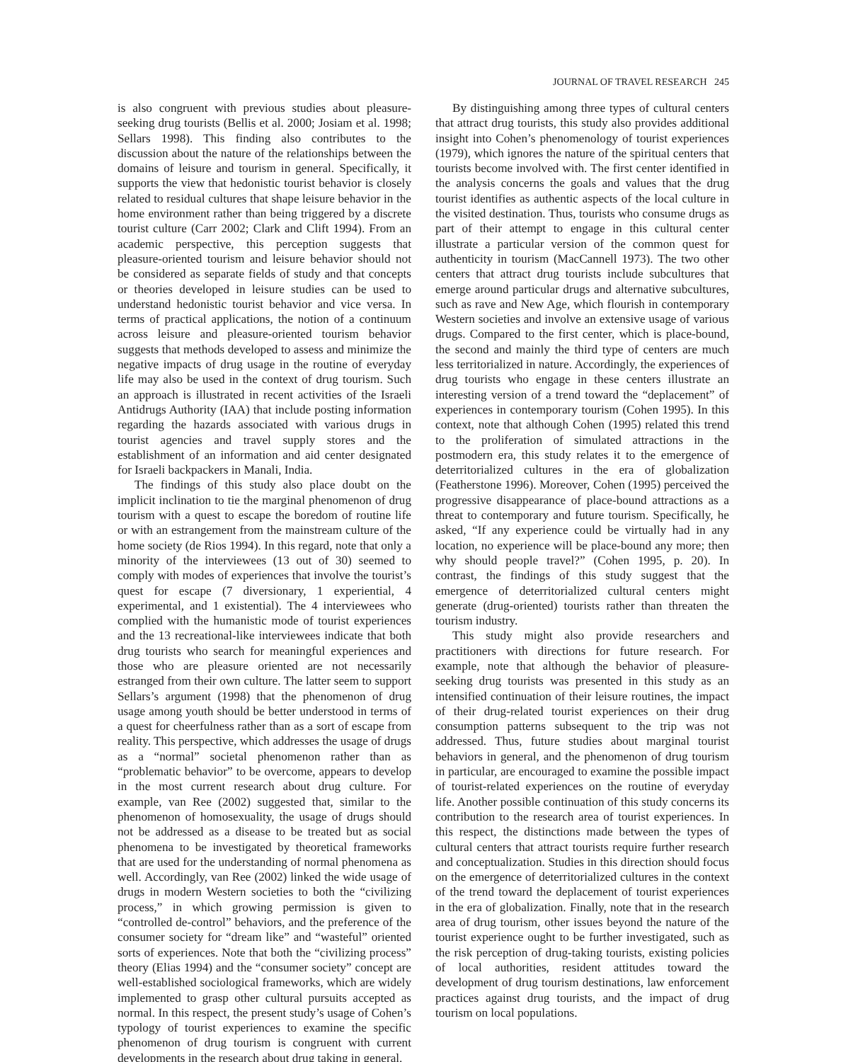JOURNAL OF TRAVEL RESEARCH 245
is also congruent with previous studies about pleasure-seeking drug tourists (Bellis et al. 2000; Josiam et al. 1998; Sellars 1998). This finding also contributes to the discussion about the nature of the relationships between the domains of leisure and tourism in general. Specifically, it supports the view that hedonistic tourist behavior is closely related to residual cultures that shape leisure behavior in the home environment rather than being triggered by a discrete tourist culture (Carr 2002; Clark and Clift 1994). From an academic perspective, this perception suggests that pleasure-oriented tourism and leisure behavior should not be considered as separate fields of study and that concepts or theories developed in leisure studies can be used to understand hedonistic tourist behavior and vice versa. In terms of practical applications, the notion of a continuum across leisure and pleasure-oriented tourism behavior suggests that methods developed to assess and minimize the negative impacts of drug usage in the routine of everyday life may also be used in the context of drug tourism. Such an approach is illustrated in recent activities of the Israeli Antidrugs Authority (IAA) that include posting information regarding the hazards associated with various drugs in tourist agencies and travel supply stores and the establishment of an information and aid center designated for Israeli backpackers in Manali, India.
The findings of this study also place doubt on the implicit inclination to tie the marginal phenomenon of drug tourism with a quest to escape the boredom of routine life or with an estrangement from the mainstream culture of the home society (de Rios 1994). In this regard, note that only a minority of the interviewees (13 out of 30) seemed to comply with modes of experiences that involve the tourist’s quest for escape (7 diversionary, 1 experiential, 4 experimental, and 1 existential). The 4 interviewees who complied with the humanistic mode of tourist experiences and the 13 recreational-like interviewees indicate that both drug tourists who search for meaningful experiences and those who are pleasure oriented are not necessarily estranged from their own culture. The latter seem to support Sellars’s argument (1998) that the phenomenon of drug usage among youth should be better understood in terms of a quest for cheerfulness rather than as a sort of escape from reality. This perspective, which addresses the usage of drugs as a “normal” societal phenomenon rather than as “problematic behavior” to be overcome, appears to develop in the most current research about drug culture. For example, van Ree (2002) suggested that, similar to the phenomenon of homosexuality, the usage of drugs should not be addressed as a disease to be treated but as social phenomena to be investigated by theoretical frameworks that are used for the understanding of normal phenomena as well. Accordingly, van Ree (2002) linked the wide usage of drugs in modern Western societies to both the “civilizing process,” in which growing permission is given to “controlled de-control” behaviors, and the preference of the consumer society for “dream like” and “wasteful” oriented sorts of experiences. Note that both the “civilizing process” theory (Elias 1994) and the “consumer society” concept are well-established sociological frameworks, which are widely implemented to grasp other cultural pursuits accepted as normal. In this respect, the present study’s usage of Cohen’s typology of tourist experiences to examine the specific phenomenon of drug tourism is congruent with current developments in the research about drug taking in general.
By distinguishing among three types of cultural centers that attract drug tourists, this study also provides additional insight into Cohen’s phenomenology of tourist experiences (1979), which ignores the nature of the spiritual centers that tourists become involved with. The first center identified in the analysis concerns the goals and values that the drug tourist identifies as authentic aspects of the local culture in the visited destination. Thus, tourists who consume drugs as part of their attempt to engage in this cultural center illustrate a particular version of the common quest for authenticity in tourism (MacCannell 1973). The two other centers that attract drug tourists include subcultures that emerge around particular drugs and alternative subcultures, such as rave and New Age, which flourish in contemporary Western societies and involve an extensive usage of various drugs. Compared to the first center, which is place-bound, the second and mainly the third type of centers are much less territorialized in nature. Accordingly, the experiences of drug tourists who engage in these centers illustrate an interesting version of a trend toward the “deplacement” of experiences in contemporary tourism (Cohen 1995). In this context, note that although Cohen (1995) related this trend to the proliferation of simulated attractions in the postmodern era, this study relates it to the emergence of deterritorialized cultures in the era of globalization (Featherstone 1996). Moreover, Cohen (1995) perceived the progressive disappearance of place-bound attractions as a threat to contemporary and future tourism. Specifically, he asked, “If any experience could be virtually had in any location, no experience will be place-bound any more; then why should people travel?” (Cohen 1995, p. 20). In contrast, the findings of this study suggest that the emergence of deterritorialized cultural centers might generate (drug-oriented) tourists rather than threaten the tourism industry.
This study might also provide researchers and practitioners with directions for future research. For example, note that although the behavior of pleasure-seeking drug tourists was presented in this study as an intensified continuation of their leisure routines, the impact of their drug-related tourist experiences on their drug consumption patterns subsequent to the trip was not addressed. Thus, future studies about marginal tourist behaviors in general, and the phenomenon of drug tourism in particular, are encouraged to examine the possible impact of tourist-related experiences on the routine of everyday life. Another possible continuation of this study concerns its contribution to the research area of tourist experiences. In this respect, the distinctions made between the types of cultural centers that attract tourists require further research and conceptualization. Studies in this direction should focus on the emergence of deterritorialized cultures in the context of the trend toward the deplacement of tourist experiences in the era of globalization. Finally, note that in the research area of drug tourism, other issues beyond the nature of the tourist experience ought to be further investigated, such as the risk perception of drug-taking tourists, existing policies of local authorities, resident attitudes toward the development of drug tourism destinations, law enforcement practices against drug tourists, and the impact of drug tourism on local populations.